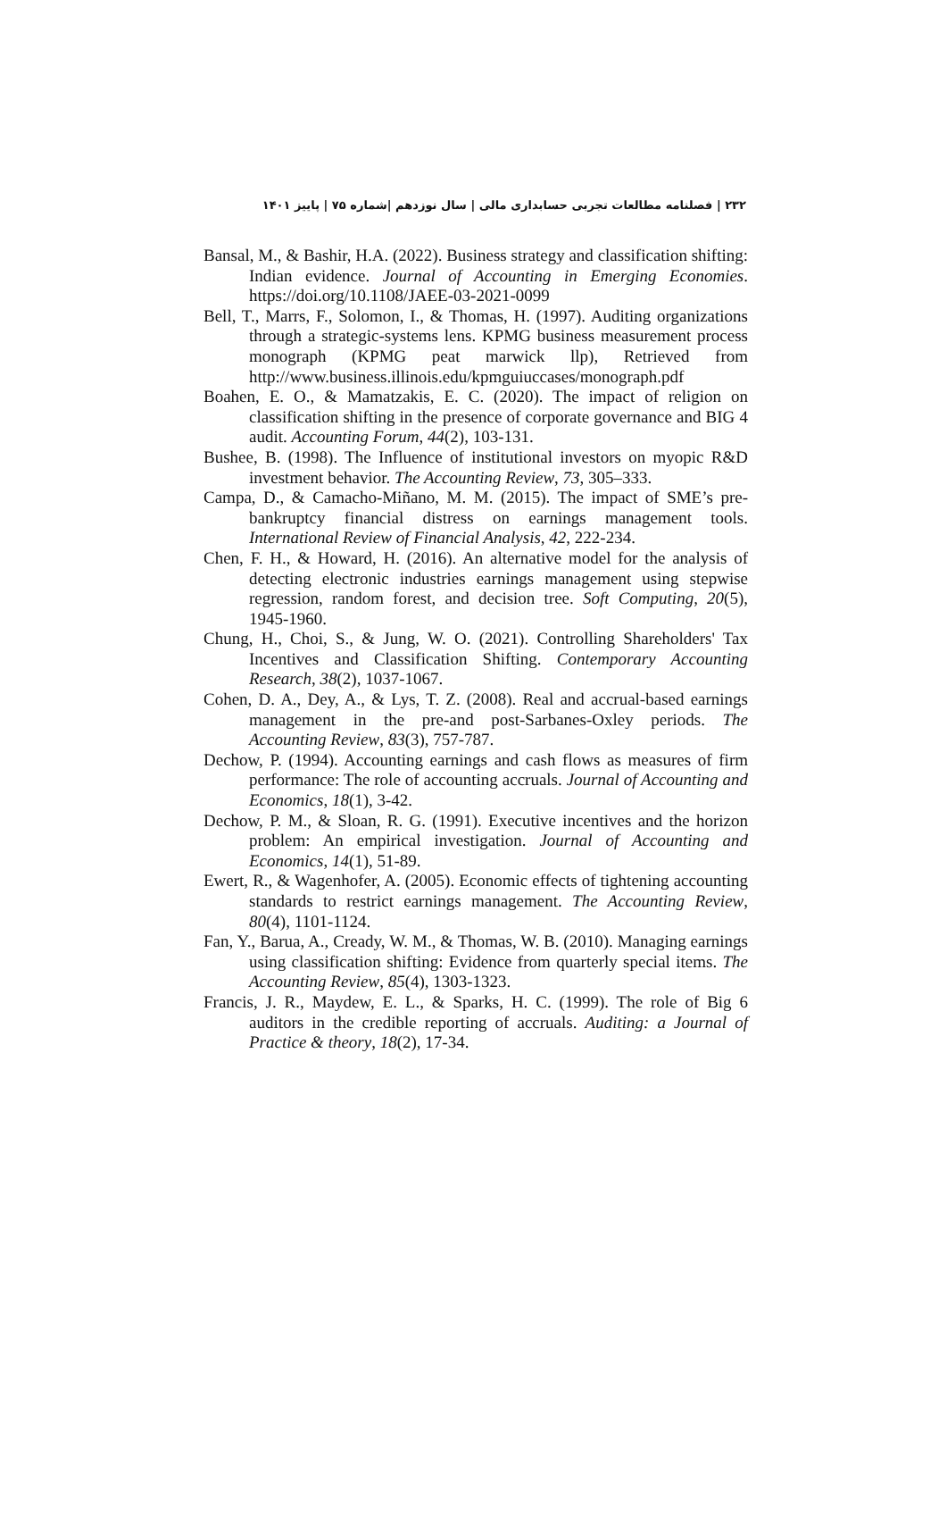۲۳۲ | فصلنامه مطالعات تجربی حسابداری مالی | سال نوزدهم |شماره ۷۵ | پاییز ۱۴۰۱
Bansal, M., & Bashir, H.A. (2022). Business strategy and classification shifting: Indian evidence. Journal of Accounting in Emerging Economies. https://doi.org/10.1108/JAEE-03-2021-0099
Bell, T., Marrs, F., Solomon, I., & Thomas, H. (1997). Auditing organizations through a strategic-systems lens. KPMG business measurement process monograph (KPMG peat marwick llp), Retrieved from http://www.business.illinois.edu/kpmguiuccases/monograph.pdf
Boahen, E. O., & Mamatzakis, E. C. (2020). The impact of religion on classification shifting in the presence of corporate governance and BIG 4 audit. Accounting Forum, 44(2), 103-131.
Bushee, B. (1998). The Influence of institutional investors on myopic R&D investment behavior. The Accounting Review, 73, 305–333.
Campa, D., & Camacho-Miñano, M. M. (2015). The impact of SME’s pre-bankruptcy financial distress on earnings management tools. International Review of Financial Analysis, 42, 222-234.
Chen, F. H., & Howard, H. (2016). An alternative model for the analysis of detecting electronic industries earnings management using stepwise regression, random forest, and decision tree. Soft Computing, 20(5), 1945-1960.
Chung, H., Choi, S., & Jung, W. O. (2021). Controlling Shareholders' Tax Incentives and Classification Shifting. Contemporary Accounting Research, 38(2), 1037-1067.
Cohen, D. A., Dey, A., & Lys, T. Z. (2008). Real and accrual-based earnings management in the pre-and post-Sarbanes-Oxley periods. The Accounting Review, 83(3), 757-787.
Dechow, P. (1994). Accounting earnings and cash flows as measures of firm performance: The role of accounting accruals. Journal of Accounting and Economics, 18(1), 3-42.
Dechow, P. M., & Sloan, R. G. (1991). Executive incentives and the horizon problem: An empirical investigation. Journal of Accounting and Economics, 14(1), 51-89.
Ewert, R., & Wagenhofer, A. (2005). Economic effects of tightening accounting standards to restrict earnings management. The Accounting Review, 80(4), 1101-1124.
Fan, Y., Barua, A., Cready, W. M., & Thomas, W. B. (2010). Managing earnings using classification shifting: Evidence from quarterly special items. The Accounting Review, 85(4), 1303-1323.
Francis, J. R., Maydew, E. L., & Sparks, H. C. (1999). The role of Big 6 auditors in the credible reporting of accruals. Auditing: a Journal of Practice & theory, 18(2), 17-34.